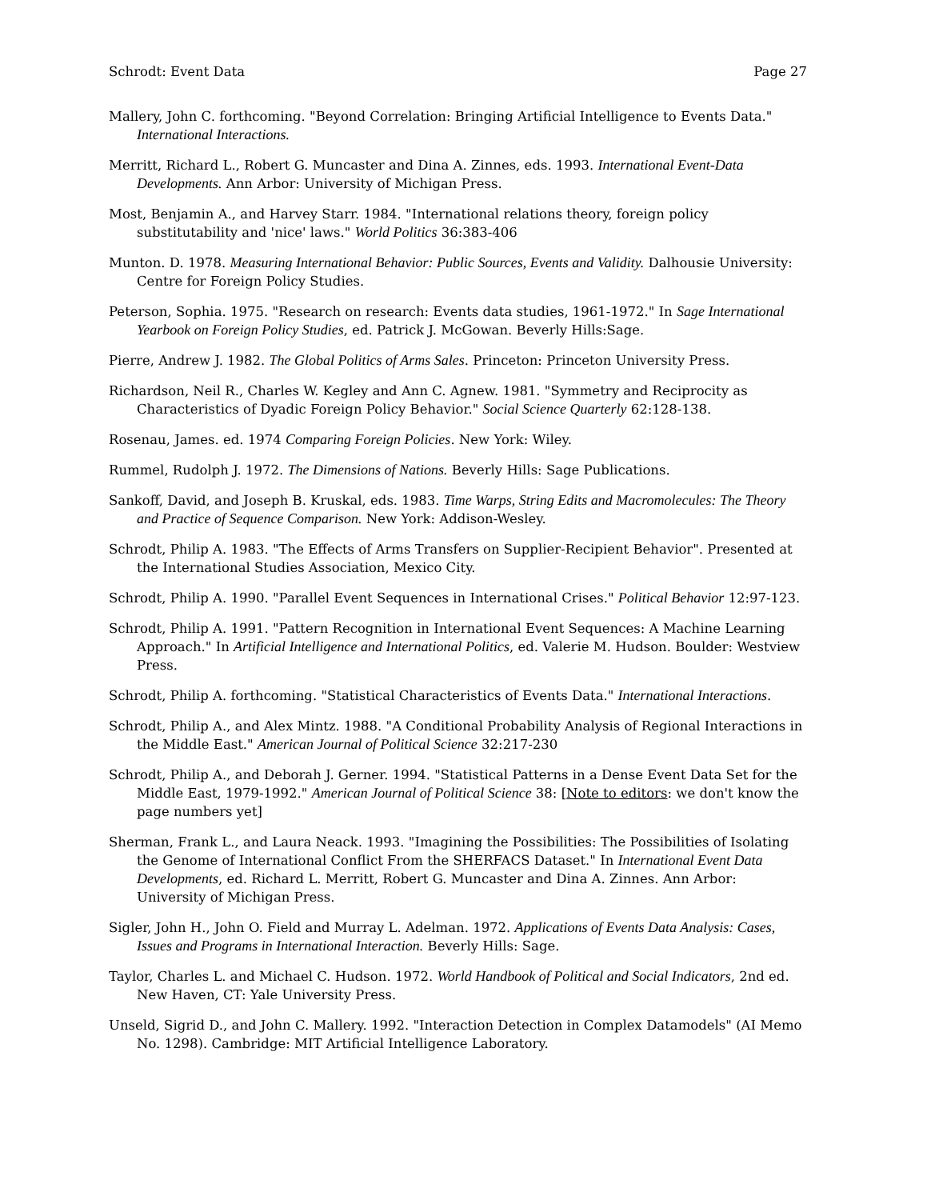Schrodt: Event Data Page 27
Mallery, John C. forthcoming. "Beyond Correlation: Bringing Artificial Intelligence to Events Data." International Interactions.
Merritt, Richard L., Robert G. Muncaster and Dina A. Zinnes, eds. 1993. International Event-Data Developments. Ann Arbor: University of Michigan Press.
Most, Benjamin A., and Harvey Starr. 1984. "International relations theory, foreign policy substitutability and 'nice' laws." World Politics 36:383-406
Munton. D. 1978. Measuring International Behavior: Public Sources, Events and Validity. Dalhousie University: Centre for Foreign Policy Studies.
Peterson, Sophia. 1975. "Research on research: Events data studies, 1961-1972." In Sage International Yearbook on Foreign Policy Studies, ed. Patrick J. McGowan. Beverly Hills:Sage.
Pierre, Andrew J. 1982. The Global Politics of Arms Sales. Princeton: Princeton University Press.
Richardson, Neil R., Charles W. Kegley and Ann C. Agnew. 1981. "Symmetry and Reciprocity as Characteristics of Dyadic Foreign Policy Behavior." Social Science Quarterly 62:128-138.
Rosenau, James. ed. 1974 Comparing Foreign Policies. New York: Wiley.
Rummel, Rudolph J. 1972. The Dimensions of Nations. Beverly Hills: Sage Publications.
Sankoff, David, and Joseph B. Kruskal, eds. 1983. Time Warps, String Edits and Macromolecules: The Theory and Practice of Sequence Comparison. New York: Addison-Wesley.
Schrodt, Philip A. 1983. "The Effects of Arms Transfers on Supplier-Recipient Behavior". Presented at the International Studies Association, Mexico City.
Schrodt, Philip A. 1990. "Parallel Event Sequences in International Crises." Political Behavior 12:97-123.
Schrodt, Philip A. 1991. "Pattern Recognition in International Event Sequences: A Machine Learning Approach." In Artificial Intelligence and International Politics, ed. Valerie M. Hudson. Boulder: Westview Press.
Schrodt, Philip A. forthcoming. "Statistical Characteristics of Events Data." International Interactions.
Schrodt, Philip A., and Alex Mintz. 1988. "A Conditional Probability Analysis of Regional Interactions in the Middle East." American Journal of Political Science 32:217-230
Schrodt, Philip A., and Deborah J. Gerner. 1994. "Statistical Patterns in a Dense Event Data Set for the Middle East, 1979-1992." American Journal of Political Science 38: [Note to editors: we don't know the page numbers yet]
Sherman, Frank L., and Laura Neack. 1993. "Imagining the Possibilities: The Possibilities of Isolating the Genome of International Conflict From the SHERFACS Dataset." In International Event Data Developments, ed. Richard L. Merritt, Robert G. Muncaster and Dina A. Zinnes. Ann Arbor: University of Michigan Press.
Sigler, John H., John O. Field and Murray L. Adelman. 1972. Applications of Events Data Analysis: Cases, Issues and Programs in International Interaction. Beverly Hills: Sage.
Taylor, Charles L. and Michael C. Hudson. 1972. World Handbook of Political and Social Indicators, 2nd ed. New Haven, CT: Yale University Press.
Unseld, Sigrid D., and John C. Mallery. 1992. "Interaction Detection in Complex Datamodels" (AI Memo No. 1298). Cambridge: MIT Artificial Intelligence Laboratory.